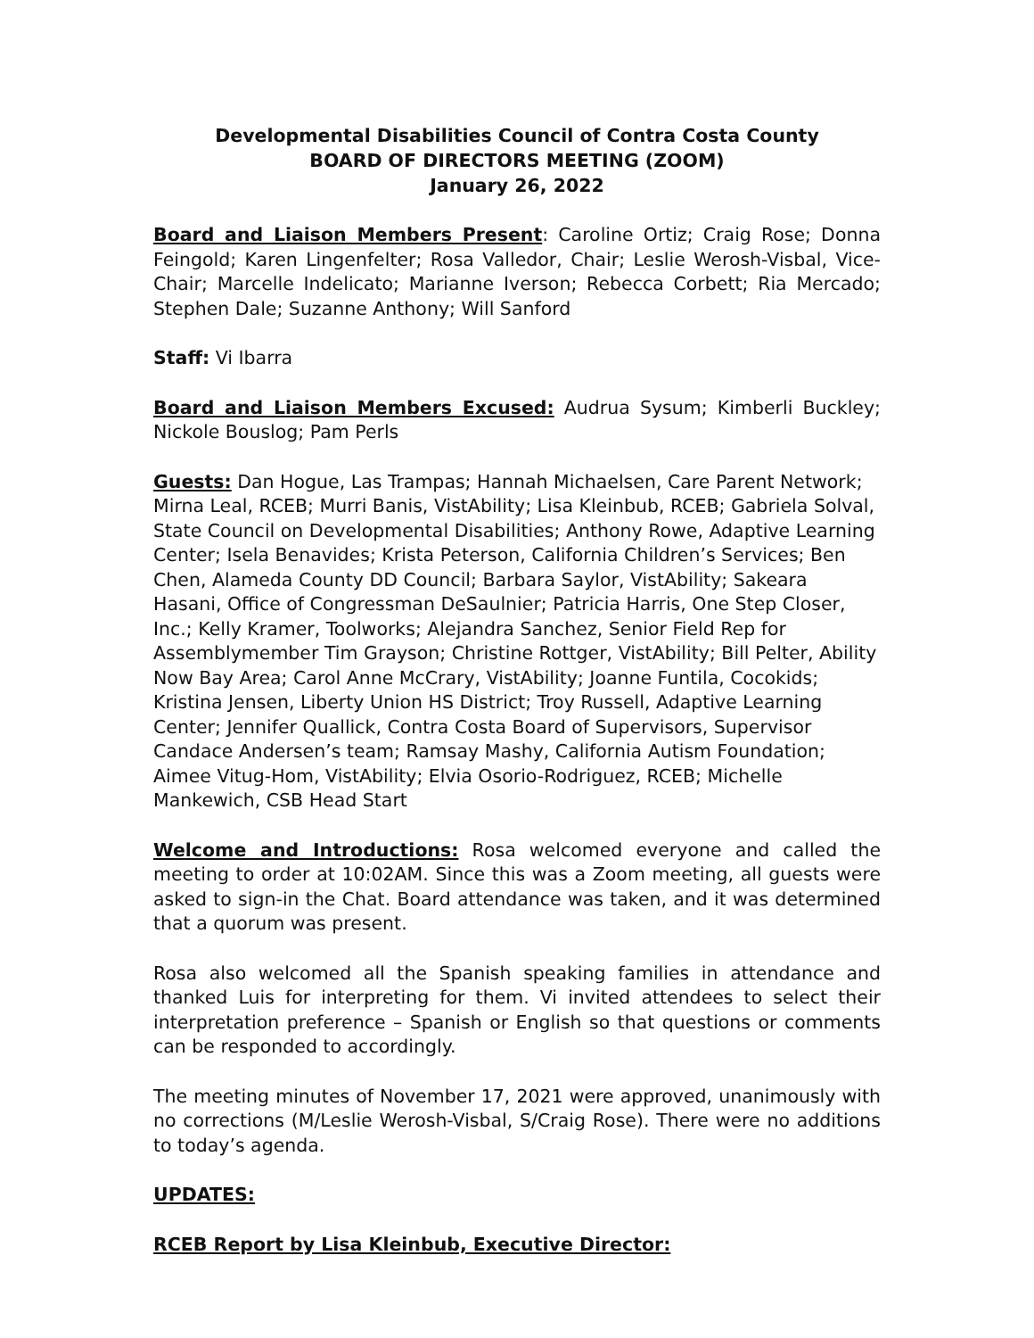Developmental Disabilities Council of Contra Costa County
BOARD OF DIRECTORS MEETING (ZOOM)
January 26, 2022
Board and Liaison Members Present: Caroline Ortiz; Craig Rose; Donna Feingold; Karen Lingenfelter; Rosa Valledor, Chair; Leslie Werosh-Visbal, Vice-Chair; Marcelle Indelicato; Marianne Iverson; Rebecca Corbett; Ria Mercado; Stephen Dale; Suzanne Anthony; Will Sanford
Staff: Vi Ibarra
Board and Liaison Members Excused: Audrua Sysum; Kimberli Buckley; Nickole Bouslog; Pam Perls
Guests: Dan Hogue, Las Trampas; Hannah Michaelsen, Care Parent Network; Mirna Leal, RCEB; Murri Banis, VistAbility; Lisa Kleinbub, RCEB; Gabriela Solval, State Council on Developmental Disabilities; Anthony Rowe, Adaptive Learning Center; Isela Benavides; Krista Peterson, California Children’s Services; Ben Chen, Alameda County DD Council; Barbara Saylor, VistAbility; Sakeara Hasani, Office of Congressman DeSaulnier; Patricia Harris, One Step Closer, Inc.; Kelly Kramer, Toolworks; Alejandra Sanchez, Senior Field Rep for Assemblymember Tim Grayson; Christine Rottger, VistAbility; Bill Pelter, Ability Now Bay Area; Carol Anne McCrary, VistAbility; Joanne Funtila, Cocokids; Kristina Jensen, Liberty Union HS District; Troy Russell, Adaptive Learning Center; Jennifer Quallick, Contra Costa Board of Supervisors, Supervisor Candace Andersen’s team; Ramsay Mashy, California Autism Foundation; Aimee Vitug-Hom, VistAbility; Elvia Osorio-Rodriguez, RCEB; Michelle Mankewich, CSB Head Start
Welcome and Introductions: Rosa welcomed everyone and called the meeting to order at 10:02AM. Since this was a Zoom meeting, all guests were asked to sign-in the Chat. Board attendance was taken, and it was determined that a quorum was present.
Rosa also welcomed all the Spanish speaking families in attendance and thanked Luis for interpreting for them. Vi invited attendees to select their interpretation preference – Spanish or English so that questions or comments can be responded to accordingly.
The meeting minutes of November 17, 2021 were approved, unanimously with no corrections (M/Leslie Werosh-Visbal, S/Craig Rose). There were no additions to today’s agenda.
UPDATES:
RCEB Report by Lisa Kleinbub, Executive Director: